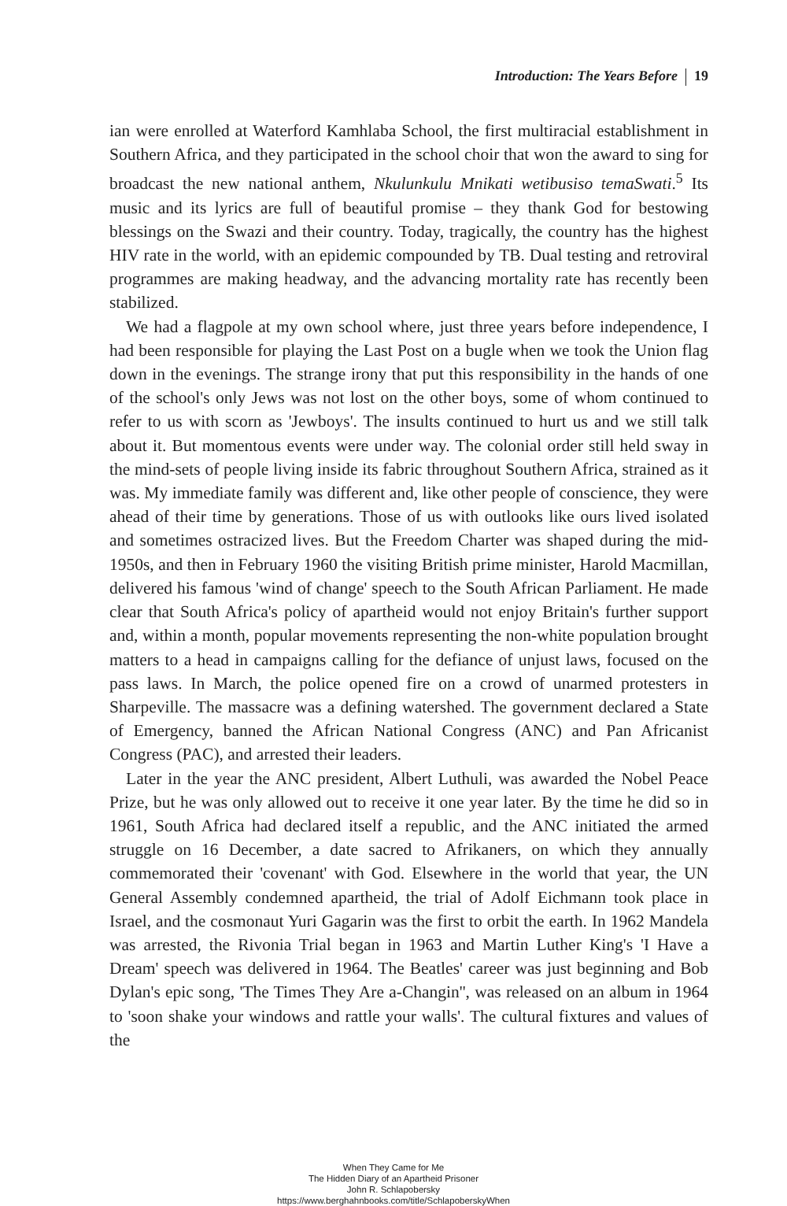Introduction: The Years Before 19
ian were enrolled at Waterford Kamhlaba School, the first multiracial establishment in Southern Africa, and they participated in the school choir that won the award to sing for broadcast the new national anthem, Nkulunkulu Mnikati wetibusiso temaSwati.<sup>5</sup> Its music and its lyrics are full of beautiful promise – they thank God for bestowing blessings on the Swazi and their country. Today, tragically, the country has the highest HIV rate in the world, with an epidemic compounded by TB. Dual testing and retroviral programmes are making headway, and the advancing mortality rate has recently been stabilized.
We had a flagpole at my own school where, just three years before independence, I had been responsible for playing the Last Post on a bugle when we took the Union flag down in the evenings. The strange irony that put this responsibility in the hands of one of the school's only Jews was not lost on the other boys, some of whom continued to refer to us with scorn as 'Jewboys'. The insults continued to hurt us and we still talk about it. But momentous events were under way. The colonial order still held sway in the mind-sets of people living inside its fabric throughout Southern Africa, strained as it was. My immediate family was different and, like other people of conscience, they were ahead of their time by generations. Those of us with outlooks like ours lived isolated and sometimes ostracized lives. But the Freedom Charter was shaped during the mid-1950s, and then in February 1960 the visiting British prime minister, Harold Macmillan, delivered his famous 'wind of change' speech to the South African Parliament. He made clear that South Africa's policy of apartheid would not enjoy Britain's further support and, within a month, popular movements representing the non-white population brought matters to a head in campaigns calling for the defiance of unjust laws, focused on the pass laws. In March, the police opened fire on a crowd of unarmed protesters in Sharpeville. The massacre was a defining watershed. The government declared a State of Emergency, banned the African National Congress (ANC) and Pan Africanist Congress (PAC), and arrested their leaders.
Later in the year the ANC president, Albert Luthuli, was awarded the Nobel Peace Prize, but he was only allowed out to receive it one year later. By the time he did so in 1961, South Africa had declared itself a republic, and the ANC initiated the armed struggle on 16 December, a date sacred to Afrikaners, on which they annually commemorated their 'covenant' with God. Elsewhere in the world that year, the UN General Assembly condemned apartheid, the trial of Adolf Eichmann took place in Israel, and the cosmonaut Yuri Gagarin was the first to orbit the earth. In 1962 Mandela was arrested, the Rivonia Trial began in 1963 and Martin Luther King's 'I Have a Dream' speech was delivered in 1964. The Beatles' career was just beginning and Bob Dylan's epic song, 'The Times They Are a-Changin'', was released on an album in 1964 to 'soon shake your windows and rattle your walls'. The cultural fixtures and values of the
When They Came for Me
The Hidden Diary of an Apartheid Prisoner
John R. Schlapobersky
https://www.berghahnbooks.com/title/SchlapoberskyWhen